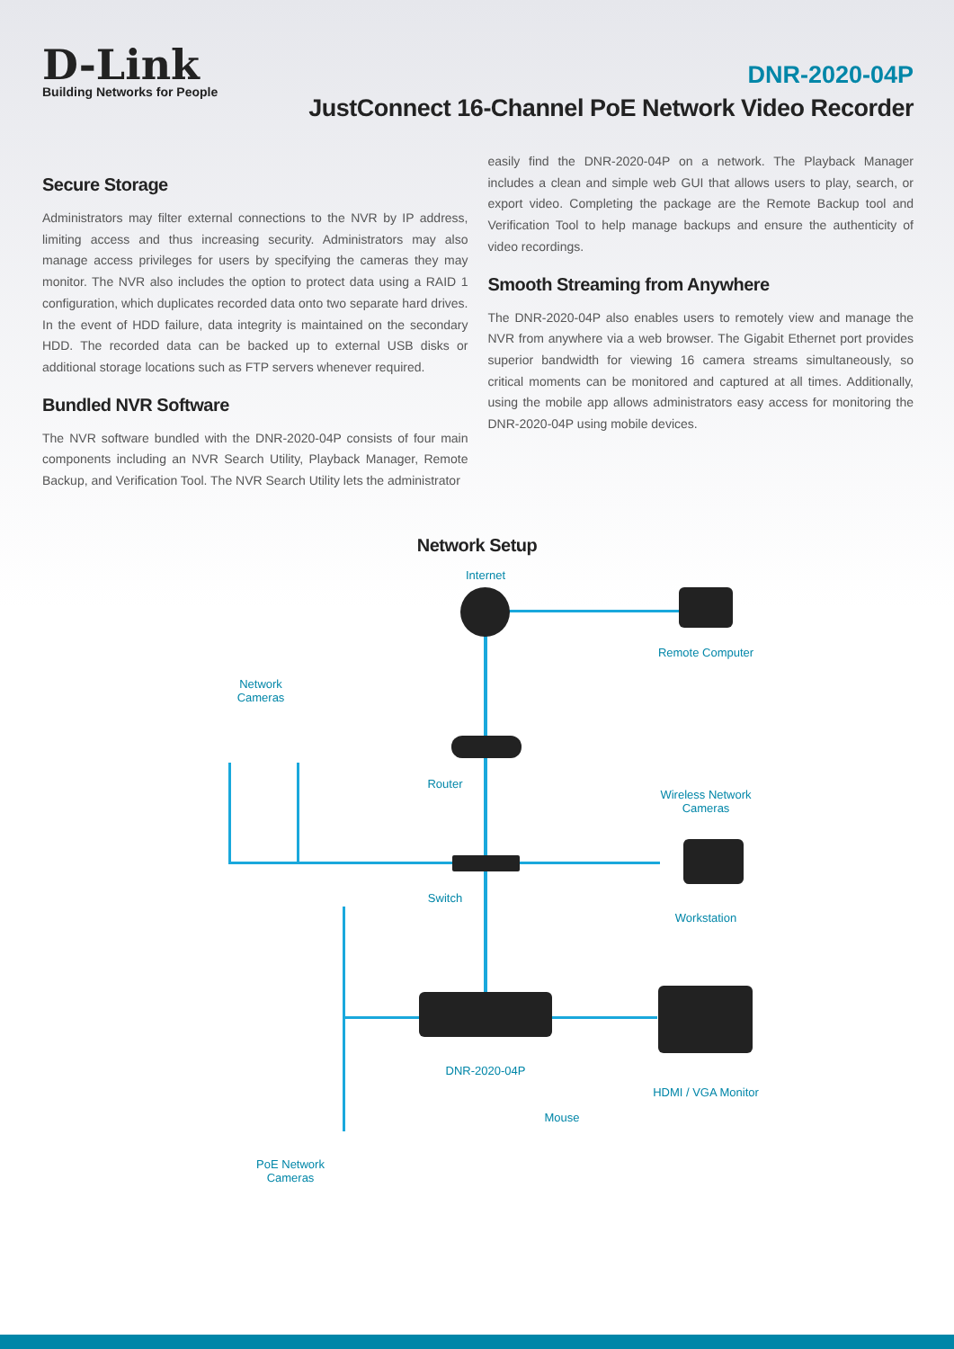D-Link
Building Networks for People
DNR-2020-04P
JustConnect 16-Channel PoE Network Video Recorder
Secure Storage
Administrators may filter external connections to the NVR by IP address, limiting access and thus increasing security. Administrators may also manage access privileges for users by specifying the cameras they may monitor. The NVR also includes the option to protect data using a RAID 1 configuration, which duplicates recorded data onto two separate hard drives. In the event of HDD failure, data integrity is maintained on the secondary HDD. The recorded data can be backed up to external USB disks or additional storage locations such as FTP servers whenever required.
Bundled NVR Software
The NVR software bundled with the DNR-2020-04P consists of four main components including an NVR Search Utility, Playback Manager, Remote Backup, and Verification Tool. The NVR Search Utility lets the administrator
easily find the DNR-2020-04P on a network. The Playback Manager includes a clean and simple web GUI that allows users to play, search, or export video. Completing the package are the Remote Backup tool and Verification Tool to help manage backups and ensure the authenticity of video recordings.
Smooth Streaming from Anywhere
The DNR-2020-04P also enables users to remotely view and manage the NVR from anywhere via a web browser. The Gigabit Ethernet port provides superior bandwidth for viewing 16 camera streams simultaneously, so critical moments can be monitored and captured at all times. Additionally, using the mobile app allows administrators easy access for monitoring the DNR-2020-04P using mobile devices.
Network Setup
Internet
Remote Computer
Network
Cameras
Router
Wireless Network
Cameras
Switch
Workstation
DNR-2020-04P
HDMI / VGA Monitor
Mouse
PoE Network
Cameras